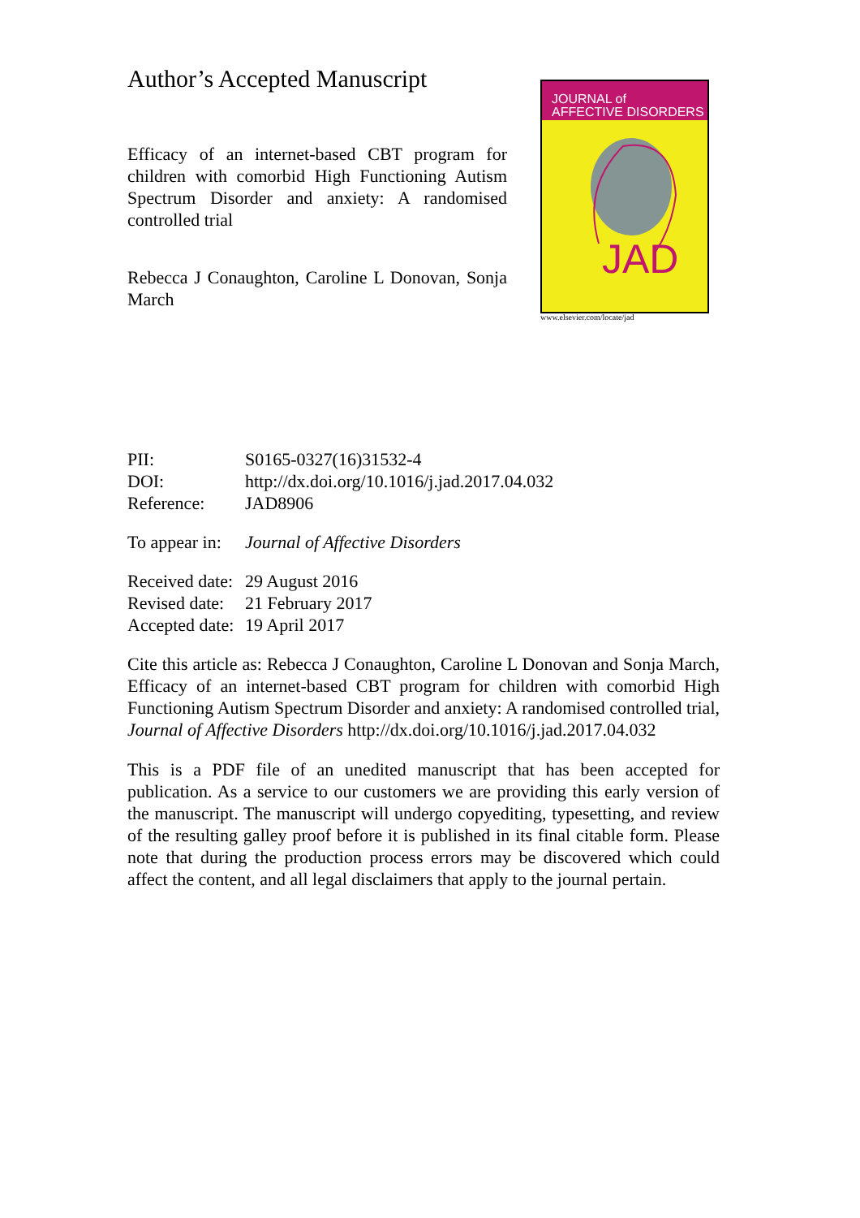Author’s Accepted Manuscript
Efficacy of an internet-based CBT program for children with comorbid High Functioning Autism Spectrum Disorder and anxiety: A randomised controlled trial
Rebecca J Conaughton, Caroline L Donovan, Sonja March
JOURNAL of
AFFECTIVE DISORDERS
JAD
www.elsevier.com/locate/jad
PII: S0165-0327(16)31532-4
DOI: http://dx.doi.org/10.1016/j.jad.2017.04.032
Reference: JAD8906
To appear in: Journal of Affective Disorders
Received date: 29 August 2016
Revised date: 21 February 2017
Accepted date: 19 April 2017
Cite this article as: Rebecca J Conaughton, Caroline L Donovan and Sonja March, Efficacy of an internet-based CBT program for children with comorbid High Functioning Autism Spectrum Disorder and anxiety: A randomised controlled trial, Journal of Affective Disorders http://dx.doi.org/10.1016/j.jad.2017.04.032
This is a PDF file of an unedited manuscript that has been accepted for publication. As a service to our customers we are providing this early version of the manuscript. The manuscript will undergo copyediting, typesetting, and review of the resulting galley proof before it is published in its final citable form. Please note that during the production process errors may be discovered which could affect the content, and all legal disclaimers that apply to the journal pertain.